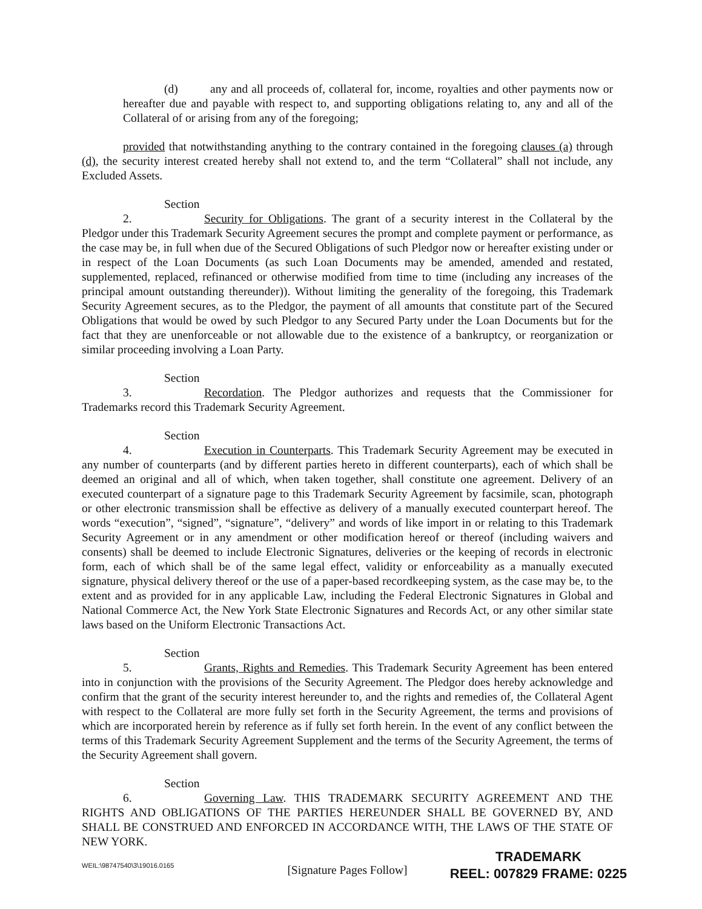(d) any and all proceeds of, collateral for, income, royalties and other payments now or hereafter due and payable with respect to, and supporting obligations relating to, any and all of the Collateral of or arising from any of the foregoing;
provided that notwithstanding anything to the contrary contained in the foregoing clauses (a) through (d), the security interest created hereby shall not extend to, and the term “Collateral” shall not include, any Excluded Assets.
Section 2. Security for Obligations. The grant of a security interest in the Collateral by the Pledgor under this Trademark Security Agreement secures the prompt and complete payment or performance, as the case may be, in full when due of the Secured Obligations of such Pledgor now or hereafter existing under or in respect of the Loan Documents (as such Loan Documents may be amended, amended and restated, supplemented, replaced, refinanced or otherwise modified from time to time (including any increases of the principal amount outstanding thereunder)). Without limiting the generality of the foregoing, this Trademark Security Agreement secures, as to the Pledgor, the payment of all amounts that constitute part of the Secured Obligations that would be owed by such Pledgor to any Secured Party under the Loan Documents but for the fact that they are unenforceable or not allowable due to the existence of a bankruptcy, or reorganization or similar proceeding involving a Loan Party.
Section 3. Recordation. The Pledgor authorizes and requests that the Commissioner for Trademarks record this Trademark Security Agreement.
Section 4. Execution in Counterparts. This Trademark Security Agreement may be executed in any number of counterparts (and by different parties hereto in different counterparts), each of which shall be deemed an original and all of which, when taken together, shall constitute one agreement. Delivery of an executed counterpart of a signature page to this Trademark Security Agreement by facsimile, scan, photograph or other electronic transmission shall be effective as delivery of a manually executed counterpart hereof. The words “execution”, “signed”, “signature”, “delivery” and words of like import in or relating to this Trademark Security Agreement or in any amendment or other modification hereof or thereof (including waivers and consents) shall be deemed to include Electronic Signatures, deliveries or the keeping of records in electronic form, each of which shall be of the same legal effect, validity or enforceability as a manually executed signature, physical delivery thereof or the use of a paper-based recordkeeping system, as the case may be, to the extent and as provided for in any applicable Law, including the Federal Electronic Signatures in Global and National Commerce Act, the New York State Electronic Signatures and Records Act, or any other similar state laws based on the Uniform Electronic Transactions Act.
Section 5. Grants, Rights and Remedies. This Trademark Security Agreement has been entered into in conjunction with the provisions of the Security Agreement. The Pledgor does hereby acknowledge and confirm that the grant of the security interest hereunder to, and the rights and remedies of, the Collateral Agent with respect to the Collateral are more fully set forth in the Security Agreement, the terms and provisions of which are incorporated herein by reference as if fully set forth herein. In the event of any conflict between the terms of this Trademark Security Agreement Supplement and the terms of the Security Agreement, the terms of the Security Agreement shall govern.
Section 6. Governing Law. THIS TRADEMARK SECURITY AGREEMENT AND THE RIGHTS AND OBLIGATIONS OF THE PARTIES HEREUNDER SHALL BE GOVERNED BY, AND SHALL BE CONSTRUED AND ENFORCED IN ACCORDANCE WITH, THE LAWS OF THE STATE OF NEW YORK.
[Signature Pages Follow]
WEIL:\98747540\3\19016.0165
TRADEMARK
REEL: 007829 FRAME: 0225